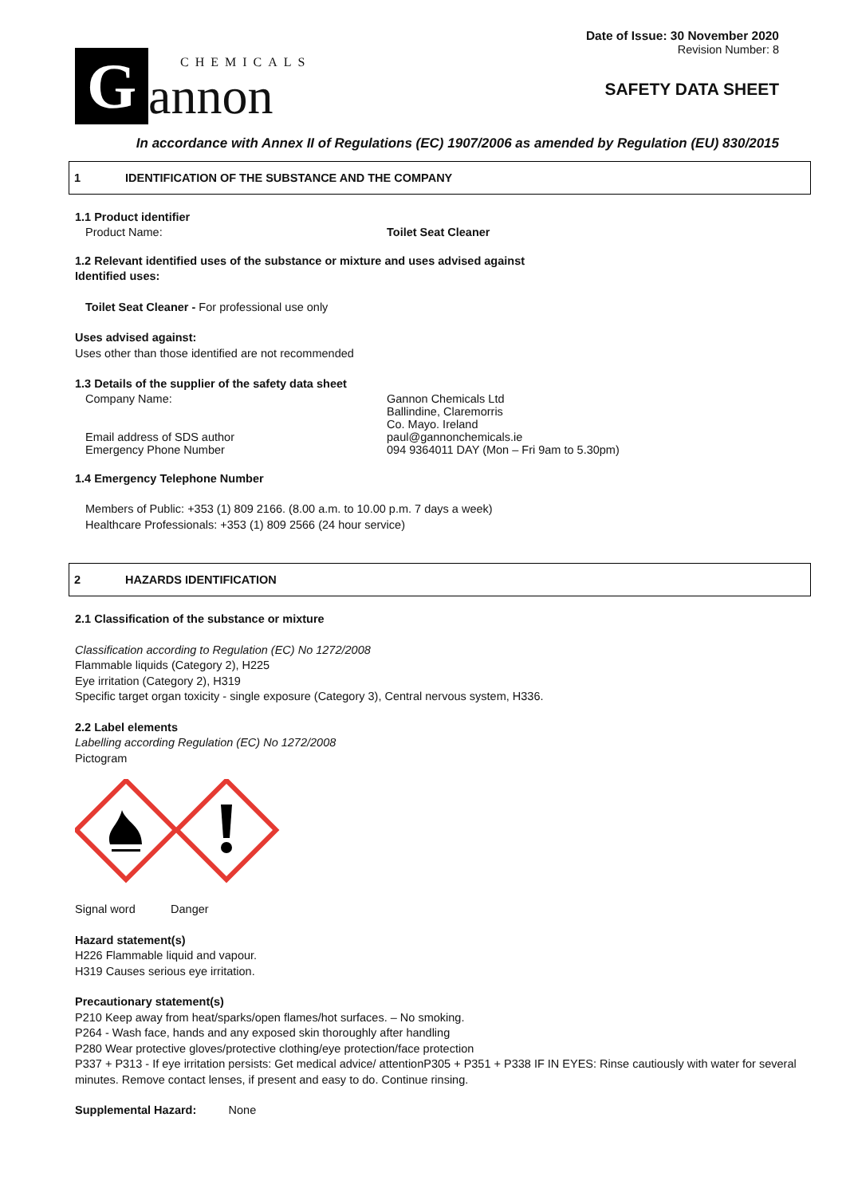G
CHEMICALS
annon
Date of Issue: 30 November 2020
Revision Number: 8
SAFETY DATA SHEET
In accordance with Annex II of Regulations (EC) 1907/2006 as amended by Regulation (EU) 830/2015
1 IDENTIFICATION OF THE SUBSTANCE AND THE COMPANY
1.1 Product identifier
Product Name: Toilet Seat Cleaner
1.2 Relevant identified uses of the substance or mixture and uses advised against
Identified uses:
Toilet Seat Cleaner - For professional use only
Uses advised against:
Uses other than those identified are not recommended
1.3 Details of the supplier of the safety data sheet
Company Name: Gannon Chemicals Ltd
Ballindine, Claremorris
Co. Mayo. Ireland
Email address of SDS author paul@gannonchemicals.ie
Emergency Phone Number 094 9364011 DAY (Mon – Fri 9am to 5.30pm)
1.4 Emergency Telephone Number
Members of Public: +353 (1) 809 2166. (8.00 a.m. to 10.00 p.m. 7 days a week)
Healthcare Professionals: +353 (1) 809 2566 (24 hour service)
2 HAZARDS IDENTIFICATION
2.1 Classification of the substance or mixture
Classification according to Regulation (EC) No 1272/2008
Flammable liquids (Category 2), H225
Eye irritation (Category 2), H319
Specific target organ toxicity - single exposure (Category 3), Central nervous system, H336.
2.2 Label elements
Labelling according Regulation (EC) No 1272/2008
Pictogram
Signal word Danger
Hazard statement(s)
H226 Flammable liquid and vapour.
H319 Causes serious eye irritation.
Precautionary statement(s)
P210 Keep away from heat/sparks/open flames/hot surfaces. – No smoking.
P264 - Wash face, hands and any exposed skin thoroughly after handling
P280 Wear protective gloves/protective clothing/eye protection/face protection
P337 + P313 - If eye irritation persists: Get medical advice/ attentionP305 + P351 + P338 IF IN EYES: Rinse cautiously with water for several minutes. Remove contact lenses, if present and easy to do. Continue rinsing.
Supplemental Hazard: None